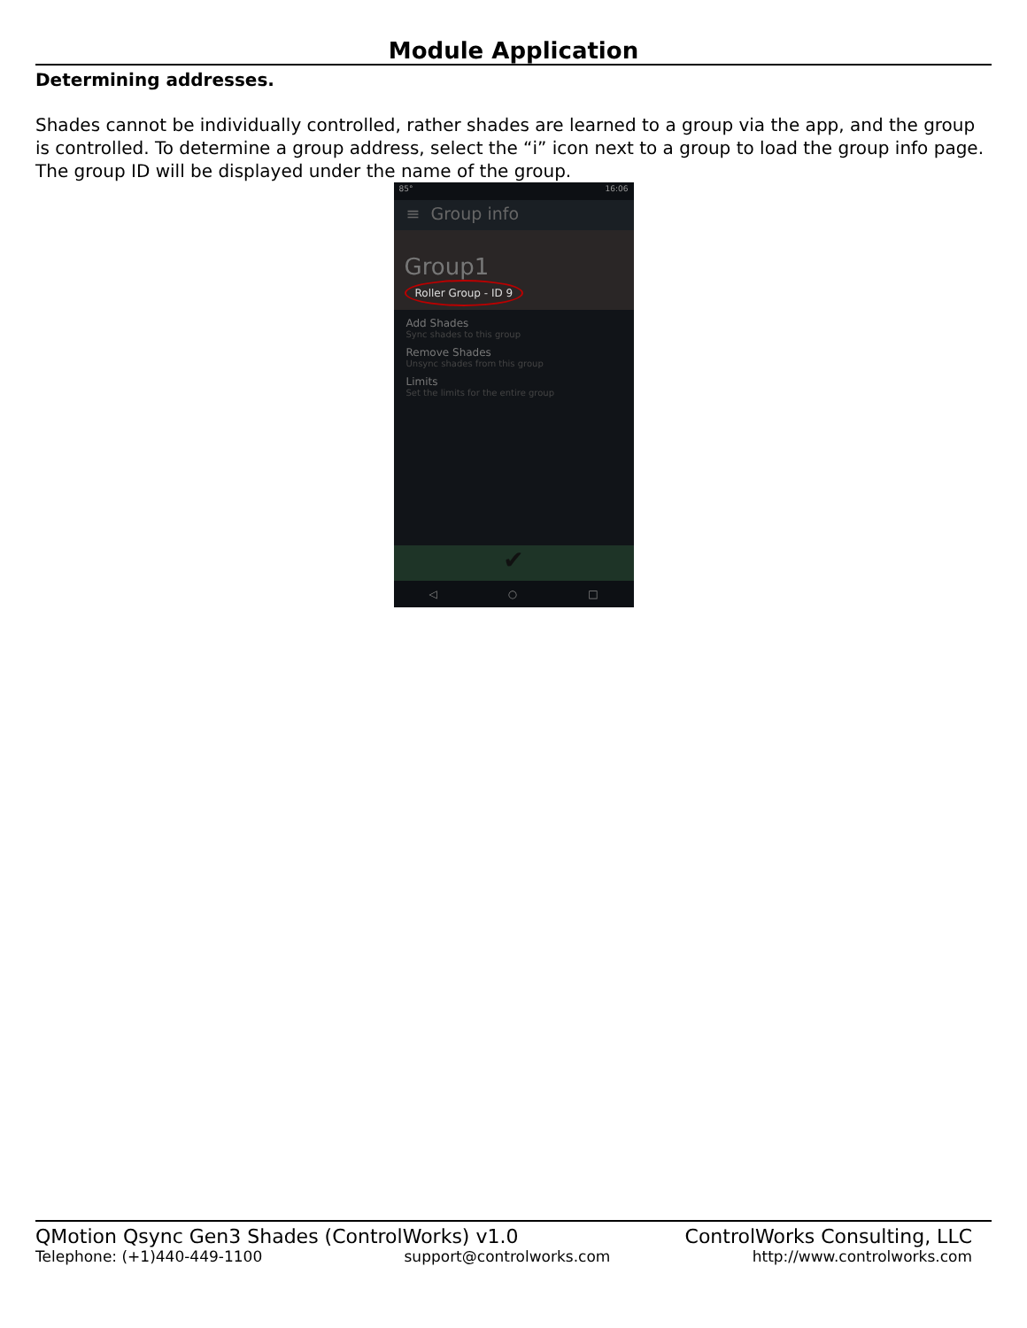Module Application
Determining addresses.
Shades cannot be individually controlled, rather shades are learned to a group via the app, and the group is controlled. To determine a group address, select the “i” icon next to a group to load the group info page. The group ID will be displayed under the name of the group.
85° 16:06
≡ Group info
Group1
Roller Group - ID 9
Add Shades
Sync shades to this group
Remove Shades
Unsync shades from this group
Limits
Set the limits for the entire group
✔
◁ ○ □
QMotion Qsync Gen3 Shades (ControlWorks) v1.0 ControlWorks Consulting, LLC
Telephone: (+1)440-449-1100 support@controlworks.com http://www.controlworks.com